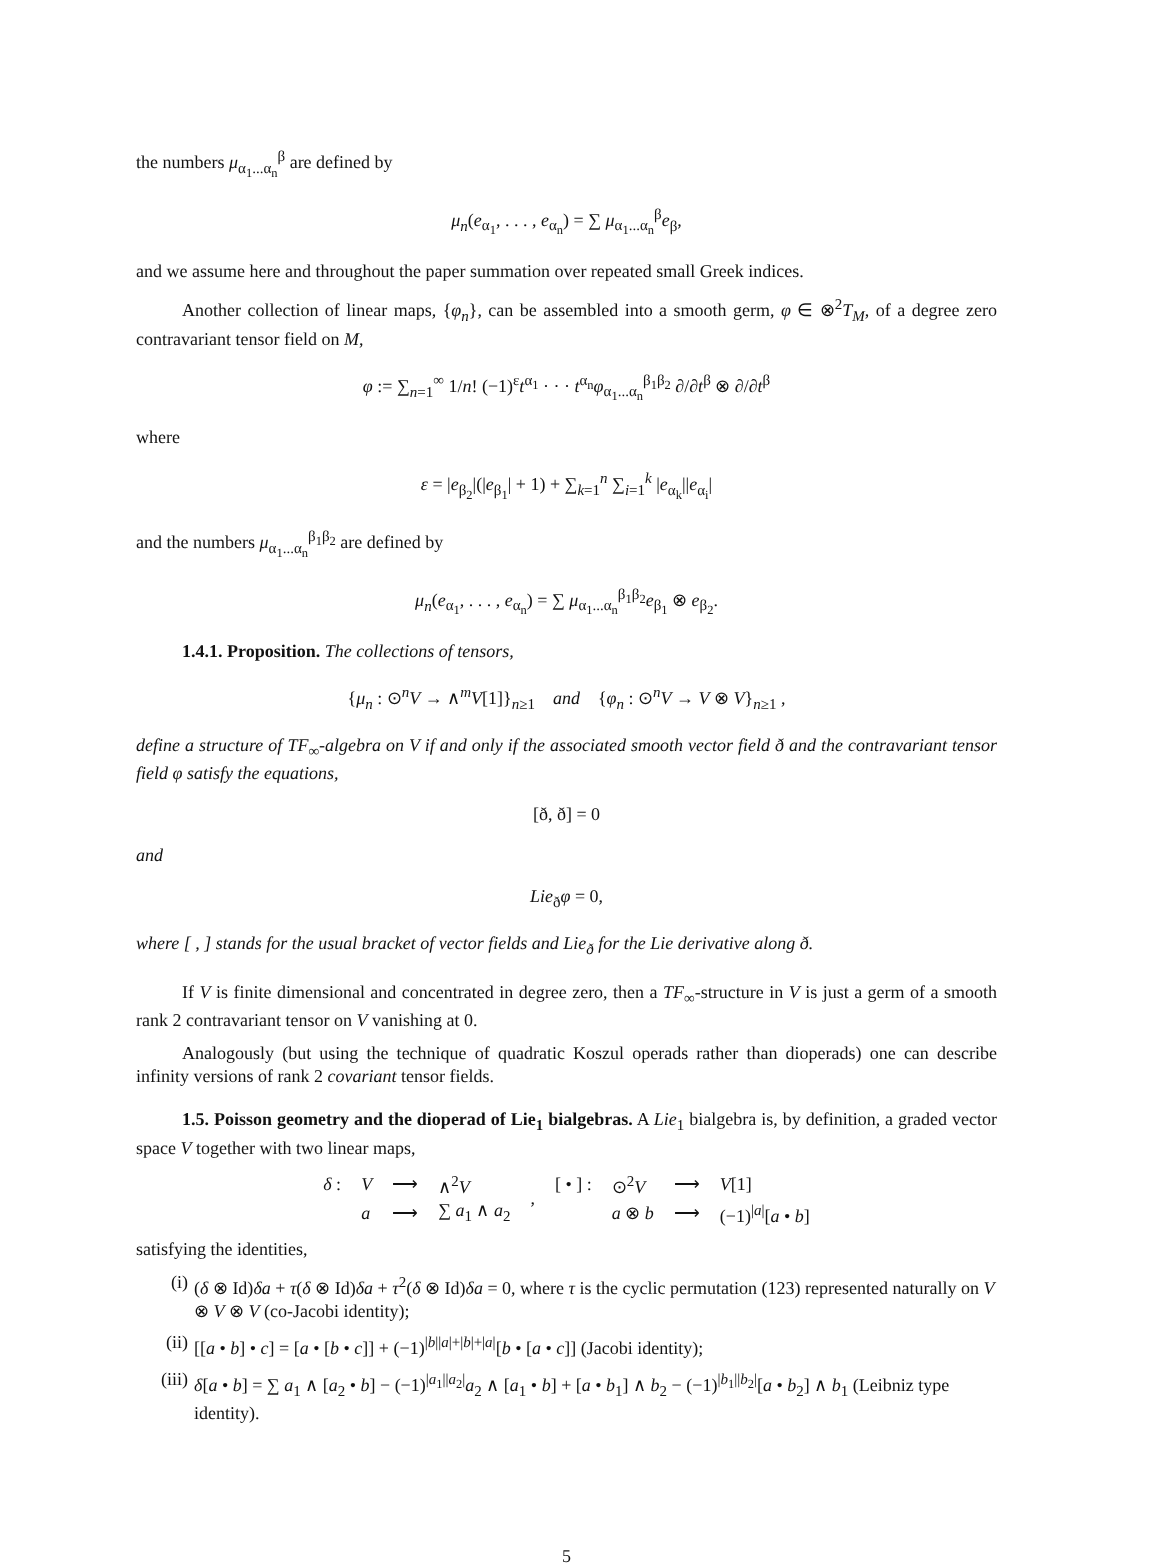the numbers μ<sub>α<sub>1</sub>...α<sub>n</sub></sub><sup>β</sup> are defined by
μ<sub>n</sub>(e<sub>α<sub>1</sub></sub>, . . . , e<sub>α<sub>n</sub></sub>) = ∑ μ<sub>α<sub>1</sub>...α<sub>n</sub></sub><sup>β</sup>e<sub>β</sub>,
and we assume here and throughout the paper summation over repeated small Greek indices.
Another collection of linear maps, {φ<sub>n</sub>}, can be assembled into a smooth germ, φ ∈ ⊗<sup>2</sup>T<sub>M</sub>, of a degree zero contravariant tensor field on M,
φ := ∑<sub>n=1</sub><sup>∞</sup> 1/n! (−1)<sup>ε</sup>t<sup>α<sub>1</sub></sup> · · · t<sup>α<sub>n</sub></sup>φ<sub>α<sub>1</sub>...α<sub>n</sub></sub><sup>β<sub>1</sub>β<sub>2</sub></sup> ∂/∂t<sup>β</sup> ⊗ ∂/∂t<sup>β</sup>
where
ε = |e<sub>β<sub>2</sub></sub>|(|e<sub>β<sub>1</sub></sub>| + 1) + ∑<sub>k=1</sub><sup>n</sup> ∑<sub>i=1</sub><sup>k</sup> |e<sub>α<sub>k</sub></sub>||e<sub>α<sub>i</sub></sub>|
and the numbers μ<sub>α<sub>1</sub>...α<sub>n</sub></sub><sup>β<sub>1</sub>β<sub>2</sub></sup> are defined by
μ<sub>n</sub>(e<sub>α<sub>1</sub></sub>, . . . , e<sub>α<sub>n</sub></sub>) = ∑ μ<sub>α<sub>1</sub>...α<sub>n</sub></sub><sup>β<sub>1</sub>β<sub>2</sub></sup>e<sub>β<sub>1</sub></sub> ⊗ e<sub>β<sub>2</sub></sub>.
1.4.1. Proposition. The collections of tensors,
{μ<sub>n</sub> : ⊙<sup>n</sup>V → ∧<sup>m</sup>V[1]}<sub>n≥1</sub> and {φ<sub>n</sub> : ⊙<sup>n</sup>V → V ⊗ V}<sub>n≥1</sub> ,
define a structure of TF<sub>∞</sub>-algebra on V if and only if the associated smooth vector field ð and the contravariant tensor field φ satisfy the equations,
[ð, ð] = 0
and
Lie<sub>ð</sub>φ = 0,
where [ , ] stands for the usual bracket of vector fields and Lie<sub>ð</sub> for the Lie derivative along ð.
If V is finite dimensional and concentrated in degree zero, then a TF<sub>∞</sub>-structure in V is just a germ of a smooth rank 2 contravariant tensor on V vanishing at 0.
Analogously (but using the technique of quadratic Koszul operads rather than dioperads) one can describe infinity versions of rank 2 covariant tensor fields.
1.5. Poisson geometry and the dioperad of Lie<sub>1</sub> bialgebras. A Lie<sub>1</sub> bialgebra is, by definition, a graded vector space V together with two linear maps,
| δ : | V | ⟶ | ∧<sup>2</sup> V | , | [ • ] : | ⊙<sup>2</sup> V | ⟶ | V [1] |
| | a | ⟶ | ∑ a<sub>1</sub> ∧ a<sub>2</sub> | | | a ⊗ b | ⟶ | (−1)<sup>/a/</sup>[ a • b ] |
satisfying the identities,
(i) (δ ⊗ Id)δa + τ(δ ⊗ Id)δa + τ<sup>2</sup>(δ ⊗ Id)δa = 0, where τ is the cyclic permutation (123) represented naturally on V ⊗ V ⊗ V (co-Jacobi identity);
(ii) [[a • b] • c] = [a • [b • c]] + (−1)<sup>|b||a|+|b|+|a|</sup>[b • [a • c]] (Jacobi identity);
(iii) δ[a • b] = ∑ a<sub>1</sub> ∧ [a<sub>2</sub> • b] − (−1)<sup>|a<sub>1</sub>||a<sub>2</sub>|</sup>a<sub>2</sub> ∧ [a<sub>1</sub> • b] + [a • b<sub>1</sub>] ∧ b<sub>2</sub> − (−1)<sup>|b<sub>1</sub>||b<sub>2</sub>|</sup>[a • b<sub>2</sub>] ∧ b<sub>1</sub> (Leibniz type identity).
5